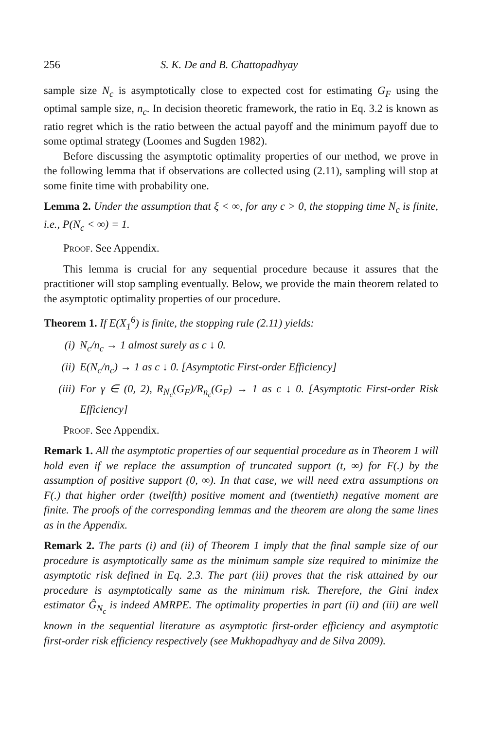256 S. K. De and B. Chattopadhyay
sample size N<sub>c</sub> is asymptotically close to expected cost for estimating G<sub>F</sub> using the optimal sample size, n<sub>c</sub>. In decision theoretic framework, the ratio in Eq. 3.2 is known as ratio regret which is the ratio between the actual payoff and the minimum payoff due to some optimal strategy (Loomes and Sugden 1982).
Before discussing the asymptotic optimality properties of our method, we prove in the following lemma that if observations are collected using (2.11), sampling will stop at some finite time with probability one.
Lemma 2. Under the assumption that ξ < ∞, for any c > 0, the stopping time N<sub>c</sub> is finite, i.e., P(N<sub>c</sub> < ∞) = 1.
Proof. See Appendix.
This lemma is crucial for any sequential procedure because it assures that the practitioner will stop sampling eventually. Below, we provide the main theorem related to the asymptotic optimality properties of our procedure.
Theorem 1. If E(X<sub>1</sub><sup>6</sup>) is finite, the stopping rule (2.11) yields:
(i) N<sub>c</sub>/n<sub>c</sub> → 1 almost surely as c ↓ 0.
(ii) E(N<sub>c</sub>/n<sub>c</sub>) → 1 as c ↓ 0. [Asymptotic First-order Efficiency]
(iii) For γ ∈ (0, 2), R<sub>N<sub>c</sub></sub>(G<sub>F</sub>)/R<sub>n<sub>c</sub></sub>(G<sub>F</sub>) → 1 as c ↓ 0. [Asymptotic First-order Risk Efficiency]
Proof. See Appendix.
Remark 1. All the asymptotic properties of our sequential procedure as in Theorem 1 will hold even if we replace the assumption of truncated support (t, ∞) for F(.) by the assumption of positive support (0, ∞). In that case, we will need extra assumptions on F(.) that higher order (twelfth) positive moment and (twentieth) negative moment are finite. The proofs of the corresponding lemmas and the theorem are along the same lines as in the Appendix.
Remark 2. The parts (i) and (ii) of Theorem 1 imply that the final sample size of our procedure is asymptotically same as the minimum sample size required to minimize the asymptotic risk defined in Eq. 2.3. The part (iii) proves that the risk attained by our procedure is asymptotically same as the minimum risk. Therefore, the Gini index estimator Ĝ<sub>N<sub>c</sub></sub> is indeed AMRPE. The optimality properties in part (ii) and (iii) are well known in the sequential literature as asymptotic first-order efficiency and asymptotic first-order risk efficiency respectively (see Mukhopadhyay and de Silva 2009).